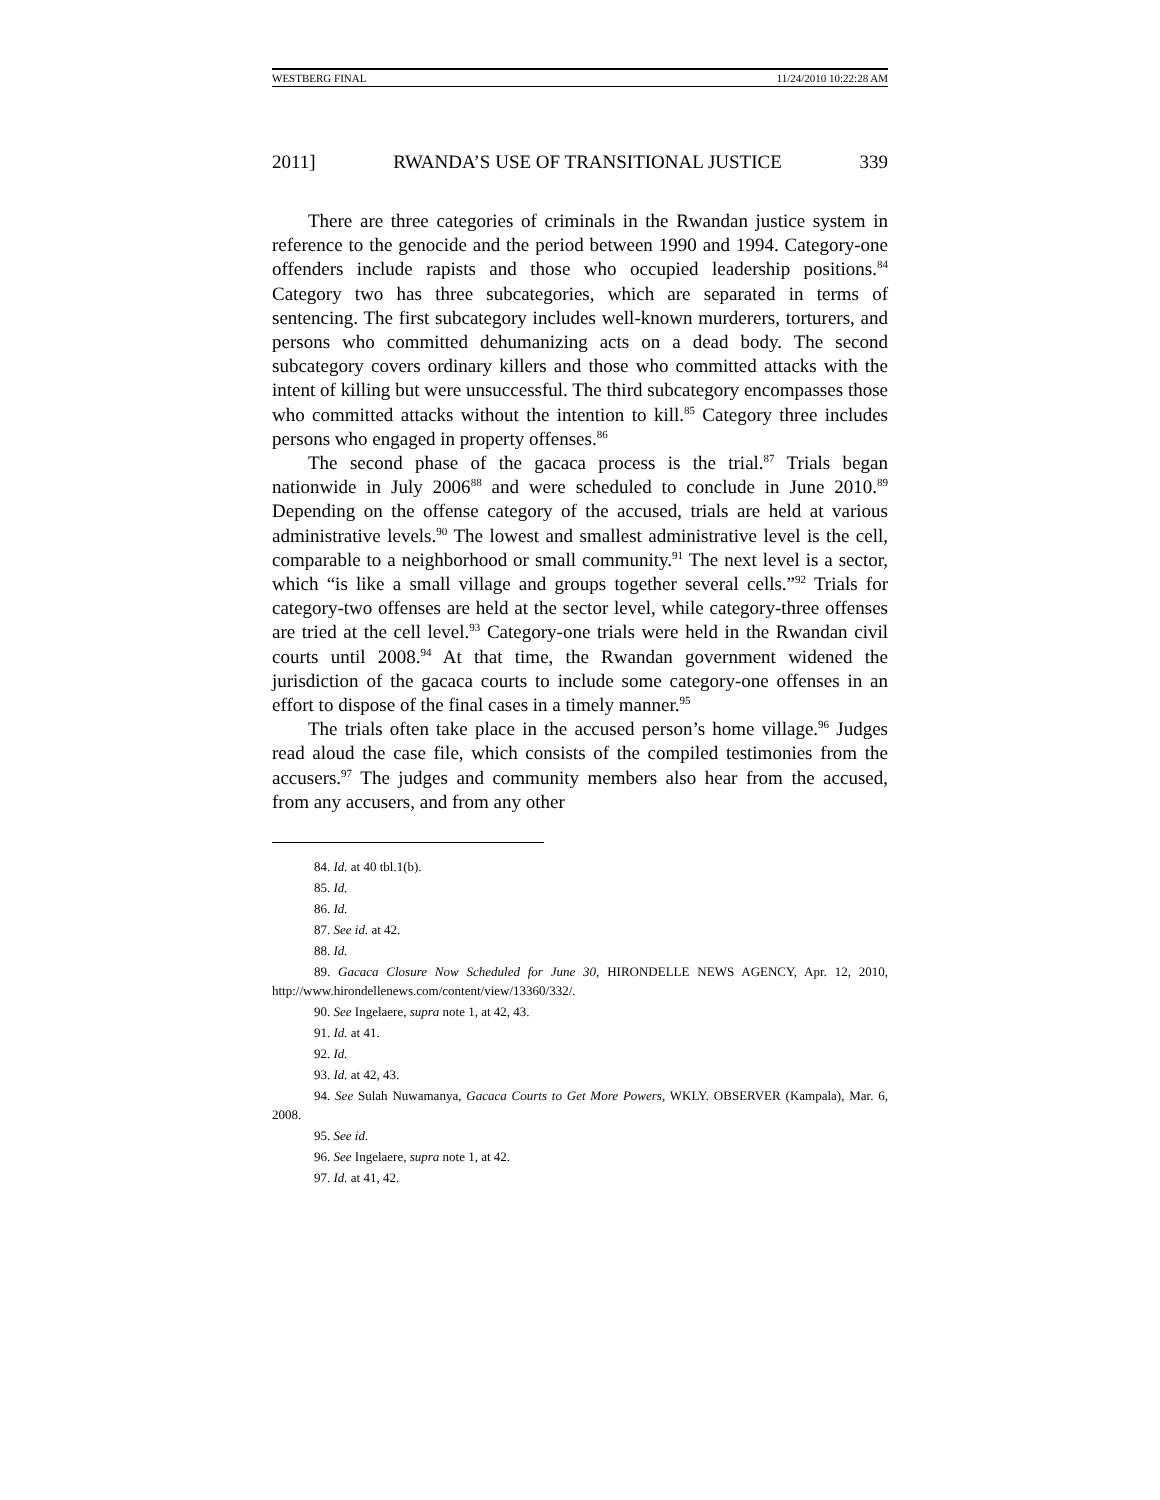WESTBERG FINAL 11/24/2010 10:22:28 AM
2011] RWANDA’S USE OF TRANSITIONAL JUSTICE 339
There are three categories of criminals in the Rwandan justice system in reference to the genocide and the period between 1990 and 1994. Category-one offenders include rapists and those who occupied leadership positions.<sup>84</sup> Category two has three subcategories, which are separated in terms of sentencing. The first subcategory includes well-known murderers, torturers, and persons who committed dehumanizing acts on a dead body. The second subcategory covers ordinary killers and those who committed attacks with the intent of killing but were unsuccessful. The third subcategory encompasses those who committed attacks without the intention to kill.<sup>85</sup> Category three includes persons who engaged in property offenses.<sup>86</sup>
The second phase of the gacaca process is the trial.<sup>87</sup> Trials began nationwide in July 2006<sup>88</sup> and were scheduled to conclude in June 2010.<sup>89</sup> Depending on the offense category of the accused, trials are held at various administrative levels.<sup>90</sup> The lowest and smallest administrative level is the cell, comparable to a neighborhood or small community.<sup>91</sup> The next level is a sector, which “is like a small village and groups together several cells.”<sup>92</sup> Trials for category-two offenses are held at the sector level, while category-three offenses are tried at the cell level.<sup>93</sup> Category-one trials were held in the Rwandan civil courts until 2008.<sup>94</sup> At that time, the Rwandan government widened the jurisdiction of the gacaca courts to include some category-one offenses in an effort to dispose of the final cases in a timely manner.<sup>95</sup>
The trials often take place in the accused person’s home village.<sup>96</sup> Judges read aloud the case file, which consists of the compiled testimonies from the accusers.<sup>97</sup> The judges and community members also hear from the accused, from any accusers, and from any other
84. Id. at 40 tbl.1(b).
85. Id.
86. Id.
87. See id. at 42.
88. Id.
89. Gacaca Closure Now Scheduled for June 30, HIRONDELLE NEWS AGENCY, Apr. 12, 2010, http://www.hirondellenews.com/content/view/13360/332/.
90. See Ingelaere, supra note 1, at 42, 43.
91. Id. at 41.
92. Id.
93. Id. at 42, 43.
94. See Sulah Nuwamanya, Gacaca Courts to Get More Powers, WKLY. OBSERVER (Kampala), Mar. 6, 2008.
95. See id.
96. See Ingelaere, supra note 1, at 42.
97. Id. at 41, 42.